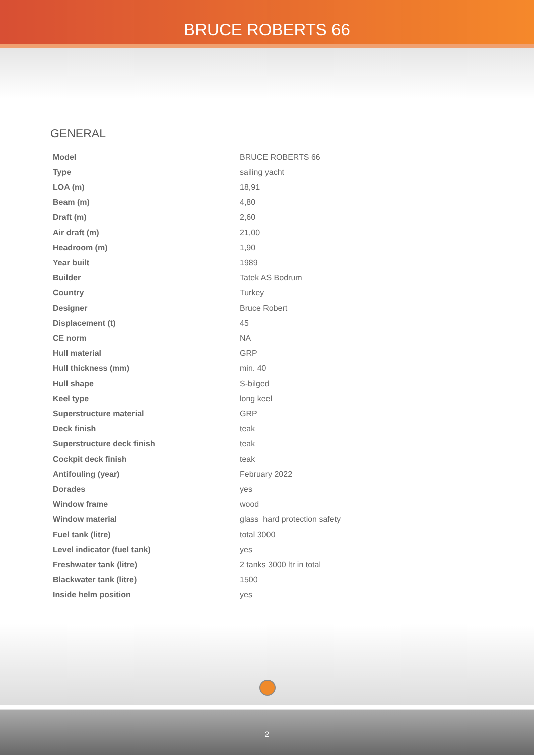BRUCE ROBERTS 66
GENERAL
| Model | BRUCE ROBERTS 66 |
| Type | sailing yacht |
| LOA (m) | 18,91 |
| Beam (m) | 4,80 |
| Draft (m) | 2,60 |
| Air draft (m) | 21,00 |
| Headroom (m) | 1,90 |
| Year built | 1989 |
| Builder | Tatek AS Bodrum |
| Country | Turkey |
| Designer | Bruce Robert |
| Displacement (t) | 45 |
| CE norm | NA |
| Hull material | GRP |
| Hull thickness (mm) | min. 40 |
| Hull shape | S-bilged |
| Keel type | long keel |
| Superstructure material | GRP |
| Deck finish | teak |
| Superstructure deck finish | teak |
| Cockpit deck finish | teak |
| Antifouling (year) | February 2022 |
| Dorades | yes |
| Window frame | wood |
| Window material | glass hard protection safety |
| Fuel tank (litre) | total 3000 |
| Level indicator (fuel tank) | yes |
| Freshwater tank (litre) | 2 tanks 3000 ltr in total |
| Blackwater tank (litre) | 1500 |
| Inside helm position | yes |
2